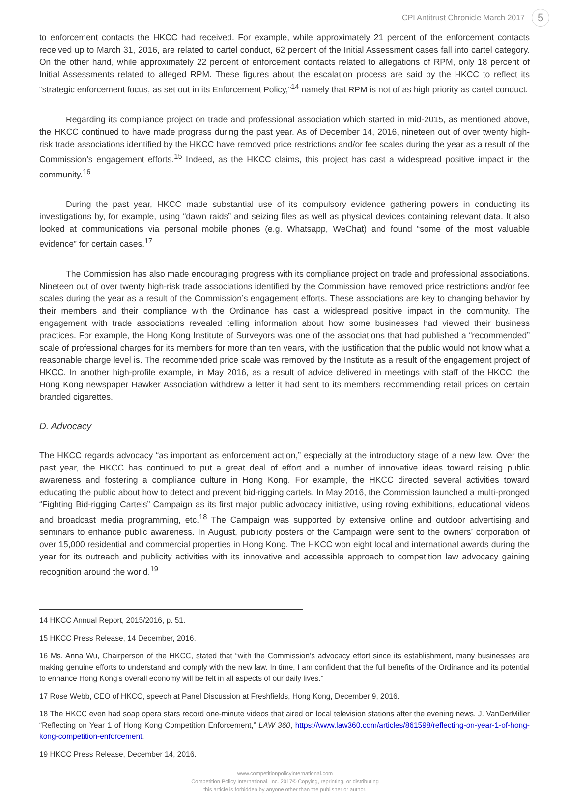CPI Antitrust Chronicle March 2017 5
to enforcement contacts the HKCC had received. For example, while approximately 21 percent of the enforcement contacts received up to March 31, 2016, are related to cartel conduct, 62 percent of the Initial Assessment cases fall into cartel category. On the other hand, while approximately 22 percent of enforcement contacts related to allegations of RPM, only 18 percent of Initial Assessments related to alleged RPM. These figures about the escalation process are said by the HKCC to reflect its “strategic enforcement focus, as set out in its Enforcement Policy,”<sup>14</sup> namely that RPM is not of as high priority as cartel conduct.
Regarding its compliance project on trade and professional association which started in mid-2015, as mentioned above, the HKCC continued to have made progress during the past year. As of December 14, 2016, nineteen out of over twenty high-risk trade associations identified by the HKCC have removed price restrictions and/or fee scales during the year as a result of the Commission’s engagement efforts.<sup>15</sup> Indeed, as the HKCC claims, this project has cast a widespread positive impact in the community.<sup>16</sup>
During the past year, HKCC made substantial use of its compulsory evidence gathering powers in conducting its investigations by, for example, using “dawn raids” and seizing files as well as physical devices containing relevant data. It also looked at communications via personal mobile phones (e.g. Whatsapp, WeChat) and found “some of the most valuable evidence” for certain cases.<sup>17</sup>
The Commission has also made encouraging progress with its compliance project on trade and professional associations. Nineteen out of over twenty high-risk trade associations identified by the Commission have removed price restrictions and/or fee scales during the year as a result of the Commission’s engagement efforts. These associations are key to changing behavior by their members and their compliance with the Ordinance has cast a widespread positive impact in the community. The engagement with trade associations revealed telling information about how some businesses had viewed their business practices. For example, the Hong Kong Institute of Surveyors was one of the associations that had published a “recommended” scale of professional charges for its members for more than ten years, with the justification that the public would not know what a reasonable charge level is. The recommended price scale was removed by the Institute as a result of the engagement project of HKCC. In another high-profile example, in May 2016, as a result of advice delivered in meetings with staff of the HKCC, the Hong Kong newspaper Hawker Association withdrew a letter it had sent to its members recommending retail prices on certain branded cigarettes.
D. Advocacy
The HKCC regards advocacy “as important as enforcement action,” especially at the introductory stage of a new law. Over the past year, the HKCC has continued to put a great deal of effort and a number of innovative ideas toward raising public awareness and fostering a compliance culture in Hong Kong. For example, the HKCC directed several activities toward educating the public about how to detect and prevent bid-rigging cartels. In May 2016, the Commission launched a multi-pronged “Fighting Bid-rigging Cartels” Campaign as its first major public advocacy initiative, using roving exhibitions, educational videos and broadcast media programming, etc.<sup>18</sup> The Campaign was supported by extensive online and outdoor advertising and seminars to enhance public awareness. In August, publicity posters of the Campaign were sent to the owners’ corporation of over 15,000 residential and commercial properties in Hong Kong. The HKCC won eight local and international awards during the year for its outreach and publicity activities with its innovative and accessible approach to competition law advocacy gaining recognition around the world.<sup>19</sup>
14 HKCC Annual Report, 2015/2016, p. 51.
15 HKCC Press Release, 14 December, 2016.
16 Ms. Anna Wu, Chairperson of the HKCC, stated that “with the Commission’s advocacy effort since its establishment, many businesses are making genuine efforts to understand and comply with the new law. In time, I am confident that the full benefits of the Ordinance and its potential to enhance Hong Kong’s overall economy will be felt in all aspects of our daily lives.”
17 Rose Webb, CEO of HKCC, speech at Panel Discussion at Freshfields, Hong Kong, December 9, 2016.
18 The HKCC even had soap opera stars record one-minute videos that aired on local television stations after the evening news. J. VanDerMiller “Reflecting on Year 1 of Hong Kong Competition Enforcement,” LAW 360, https://www.law360.com/articles/861598/reflecting-on-year-1-of-hong-kong-competition-enforcement.
19 HKCC Press Release, December 14, 2016.
www.competitionpolicyinternational.com
Competition Policy International, Inc. 2017© Copying, reprinting, or distributing
this article is forbidden by anyone other than the publisher or author.